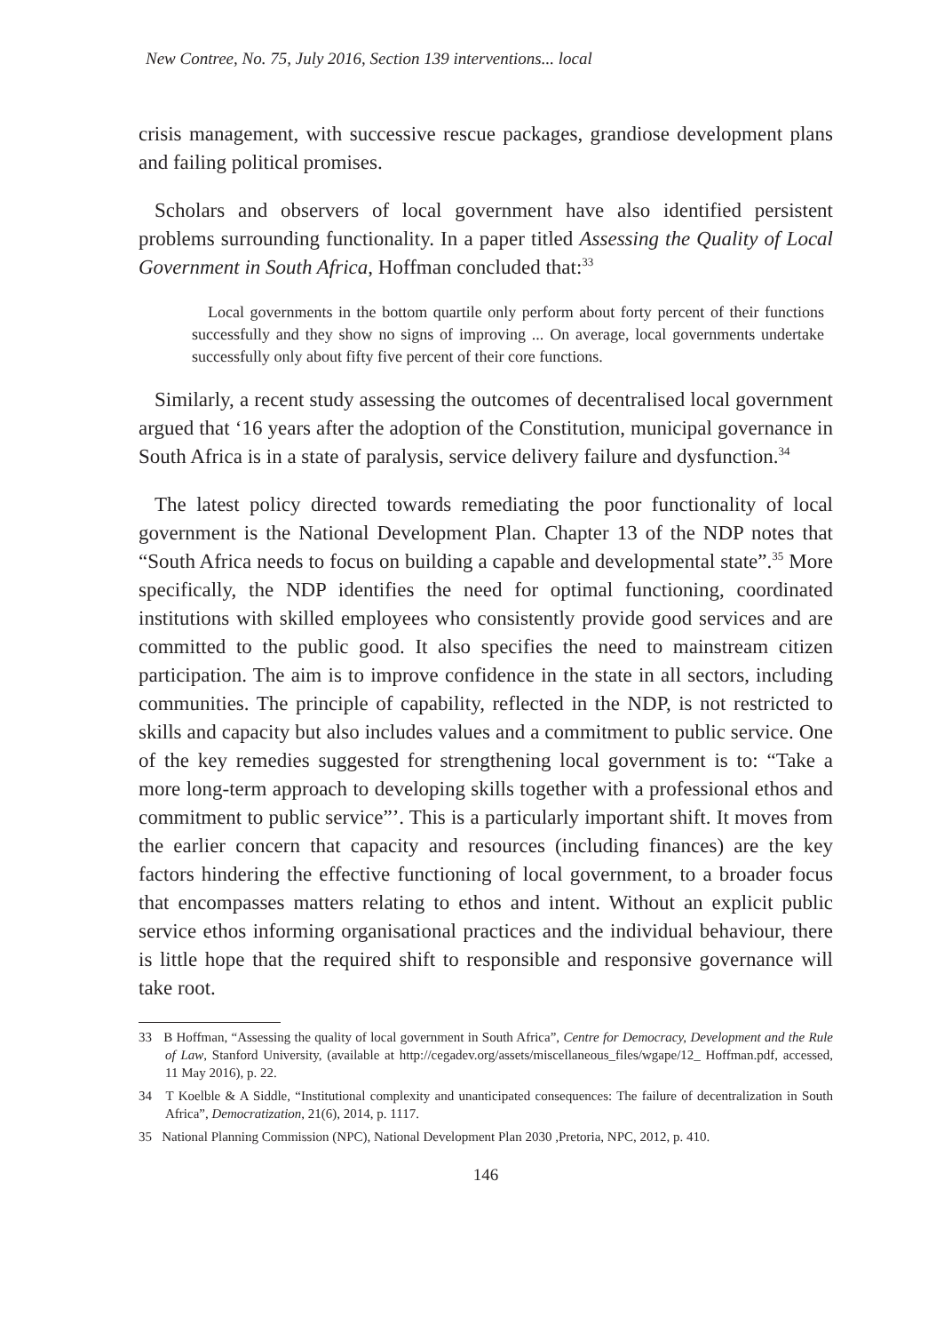New Contree, No. 75, July 2016, Section 139 interventions... local
crisis management, with successive rescue packages, grandiose development plans and failing political promises.
Scholars and observers of local government have also identified persistent problems surrounding functionality. In a paper titled Assessing the Quality of Local Government in South Africa, Hoffman concluded that:<sup>33</sup>
Local governments in the bottom quartile only perform about forty percent of their functions successfully and they show no signs of improving ... On average, local governments undertake successfully only about fifty five percent of their core functions.
Similarly, a recent study assessing the outcomes of decentralised local government argued that ‘16 years after the adoption of the Constitution, municipal governance in South Africa is in a state of paralysis, service delivery failure and dysfunction.<sup>34</sup>
The latest policy directed towards remediating the poor functionality of local government is the National Development Plan. Chapter 13 of the NDP notes that “South Africa needs to focus on building a capable and developmental state”.<sup>35</sup> More specifically, the NDP identifies the need for optimal functioning, coordinated institutions with skilled employees who consistently provide good services and are committed to the public good. It also specifies the need to mainstream citizen participation. The aim is to improve confidence in the state in all sectors, including communities. The principle of capability, reflected in the NDP, is not restricted to skills and capacity but also includes values and a commitment to public service. One of the key remedies suggested for strengthening local government is to: “Take a more long-term approach to developing skills together with a professional ethos and commitment to public service”’. This is a particularly important shift. It moves from the earlier concern that capacity and resources (including finances) are the key factors hindering the effective functioning of local government, to a broader focus that encompasses matters relating to ethos and intent. Without an explicit public service ethos informing organisational practices and the individual behaviour, there is little hope that the required shift to responsible and responsive governance will take root.
33 B Hoffman, “Assessing the quality of local government in South Africa”, Centre for Democracy, Development and the Rule of Law, Stanford University, (available at http://cegadev.org/assets/miscellaneous_files/wgape/12_ Hoffman.pdf, accessed, 11 May 2016), p. 22.
34 T Koelble & A Siddle, “Institutional complexity and unanticipated consequences: The failure of decentralization in South Africa”, Democratization, 21(6), 2014, p. 1117.
35 National Planning Commission (NPC), National Development Plan 2030 ,Pretoria, NPC, 2012, p. 410.
146